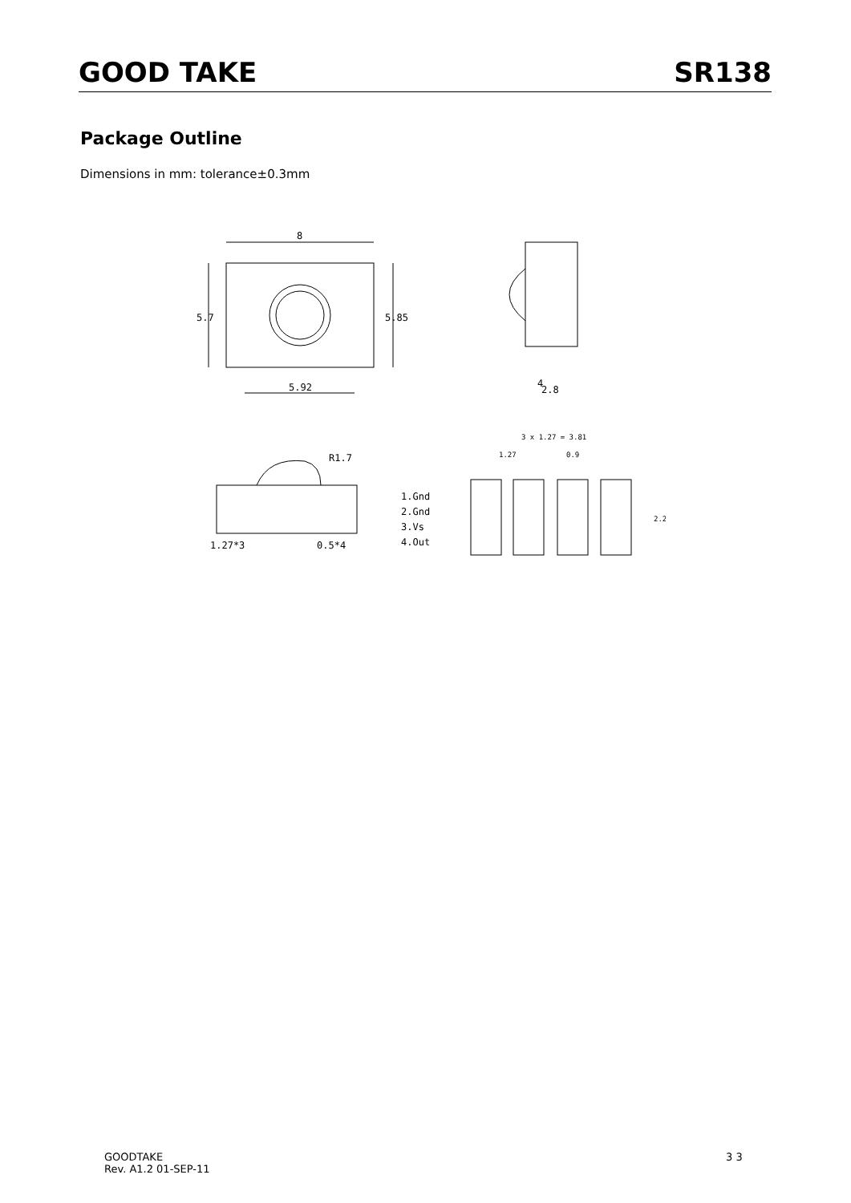GOOD TAKE SR138
Package Outline
Dimensions in mm: tolerance±0.3mm
8
5.85
5.7
5.92
2.8
4
R1.7
1.27*3
0.5*4
1.Gnd
2.Gnd
3.Vs
4.Out
3 x 1.27 = 3.81
1.27
0.9
2.2
GOODTAKE
Rev. A1.2 01-SEP-11
3 3